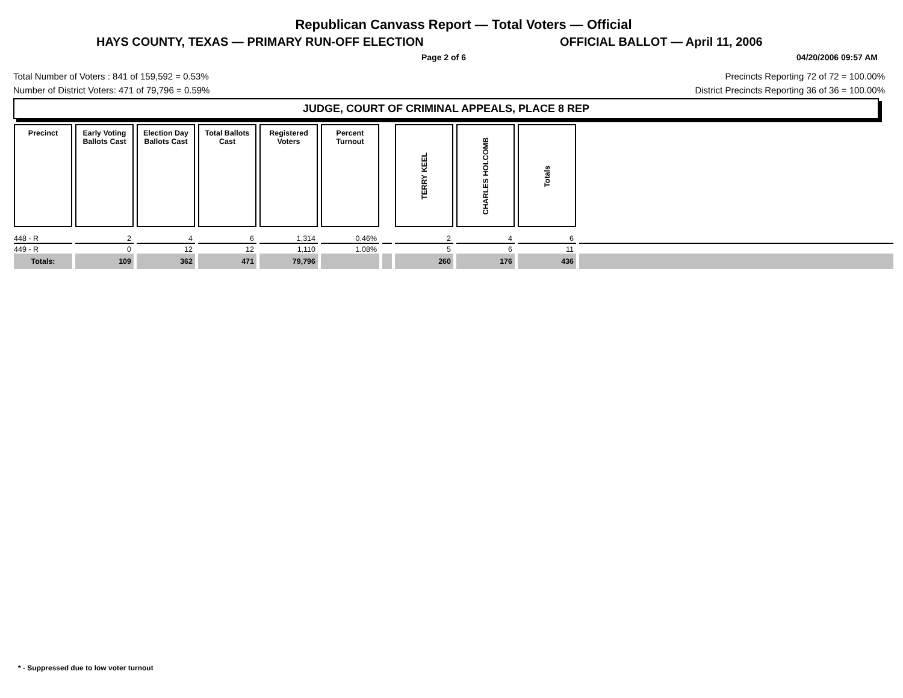Republican Canvass Report — Total Voters — Official
HAYS COUNTY, TEXAS — PRIMARY RUN-OFF ELECTION OFFICIAL BALLOT — April 11, 2006
Page 2 of 6 04/20/2006 09:57 AM
Total Number of Voters : 841 of 159,592 = 0.53%
Number of District Voters: 471 of 79,796 = 0.59%
Precincts Reporting 72 of 72 = 100.00%
District Precincts Reporting 36 of 36 = 100.00%
JUDGE, COURT OF CRIMINAL APPEALS, PLACE 8 REP
| Precinct | Early Voting Ballots Cast | Election Day Ballots Cast | Total Ballots Cast | Registered Voters | Percent Turnout | | TERRY KEEL | CHARLES HOLCOMB | Totals | |
| --- | --- | --- | --- | --- | --- | --- | --- | --- | --- | --- |
| 448 - R | 2 | 4 | 6 | 1,314 | 0.46% | | 2 | 4 | 6 | |
| 449 - R | 0 | 12 | 12 | 1,110 | 1.08% | | 5 | 6 | 11 | |
| Totals: | 109 | 362 | 471 | 79,796 | | | 260 | 176 | 436 | |
* - Suppressed due to low voter turnout